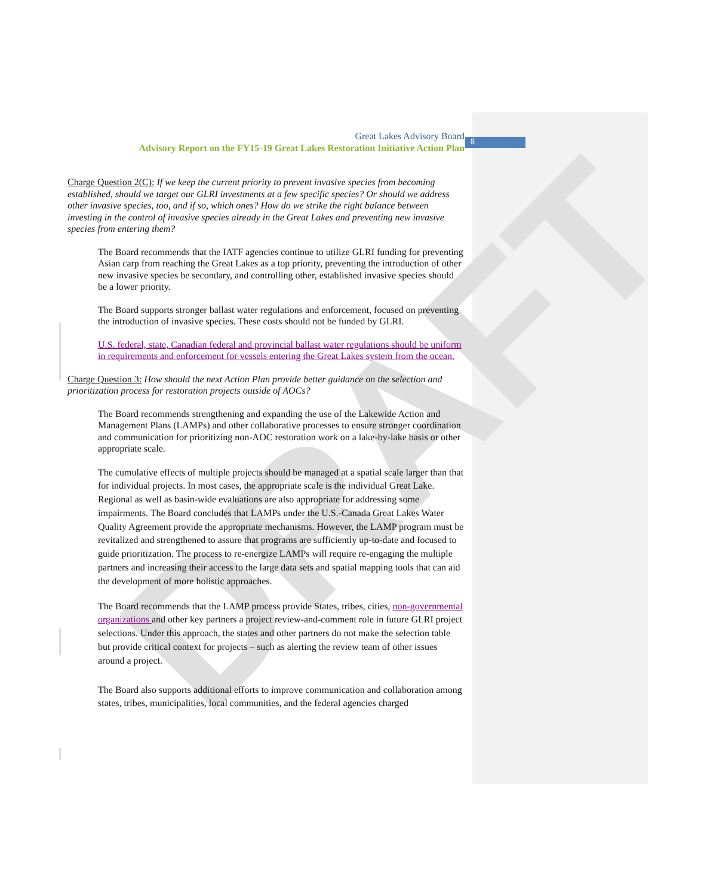8
DRAFT
Great Lakes Advisory Board
Advisory Report on the FY15-19 Great Lakes Restoration Initiative Action Plan
Charge Question 2(C): If we keep the current priority to prevent invasive species from becoming established, should we target our GLRI investments at a few specific species? Or should we address other invasive species, too, and if so, which ones? How do we strike the right balance between investing in the control of invasive species already in the Great Lakes and preventing new invasive species from entering them?
The Board recommends that the IATF agencies continue to utilize GLRI funding for preventing Asian carp from reaching the Great Lakes as a top priority, preventing the introduction of other new invasive species be secondary, and controlling other, established invasive species should be a lower priority.
The Board supports stronger ballast water regulations and enforcement, focused on preventing the introduction of invasive species. These costs should not be funded by GLRI.
U.S. federal, state, Canadian federal and provincial ballast water regulations should be uniform in requirements and enforcement for vessels entering the Great Lakes system from the ocean.
Charge Question 3: How should the next Action Plan provide better guidance on the selection and prioritization process for restoration projects outside of AOCs?
The Board recommends strengthening and expanding the use of the Lakewide Action and Management Plans (LAMPs) and other collaborative processes to ensure stronger coordination and communication for prioritizing non-AOC restoration work on a lake-by-lake basis or other appropriate scale.
The cumulative effects of multiple projects should be managed at a spatial scale larger than that for individual projects. In most cases, the appropriate scale is the individual Great Lake. Regional as well as basin-wide evaluations are also appropriate for addressing some impairments. The Board concludes that LAMPs under the U.S.-Canada Great Lakes Water Quality Agreement provide the appropriate mechanisms. However, the LAMP program must be revitalized and strengthened to assure that programs are sufficiently up-to-date and focused to guide prioritization. The process to re-energize LAMPs will require re-engaging the multiple partners and increasing their access to the large data sets and spatial mapping tools that can aid the development of more holistic approaches.
The Board recommends that the LAMP process provide States, tribes, cities, non-governmental organizations and other key partners a project review-and-comment role in future GLRI project selections. Under this approach, the states and other partners do not make the selection table but provide critical context for projects – such as alerting the review team of other issues around a project.
The Board also supports additional efforts to improve communication and collaboration among states, tribes, municipalities, local communities, and the federal agencies charged